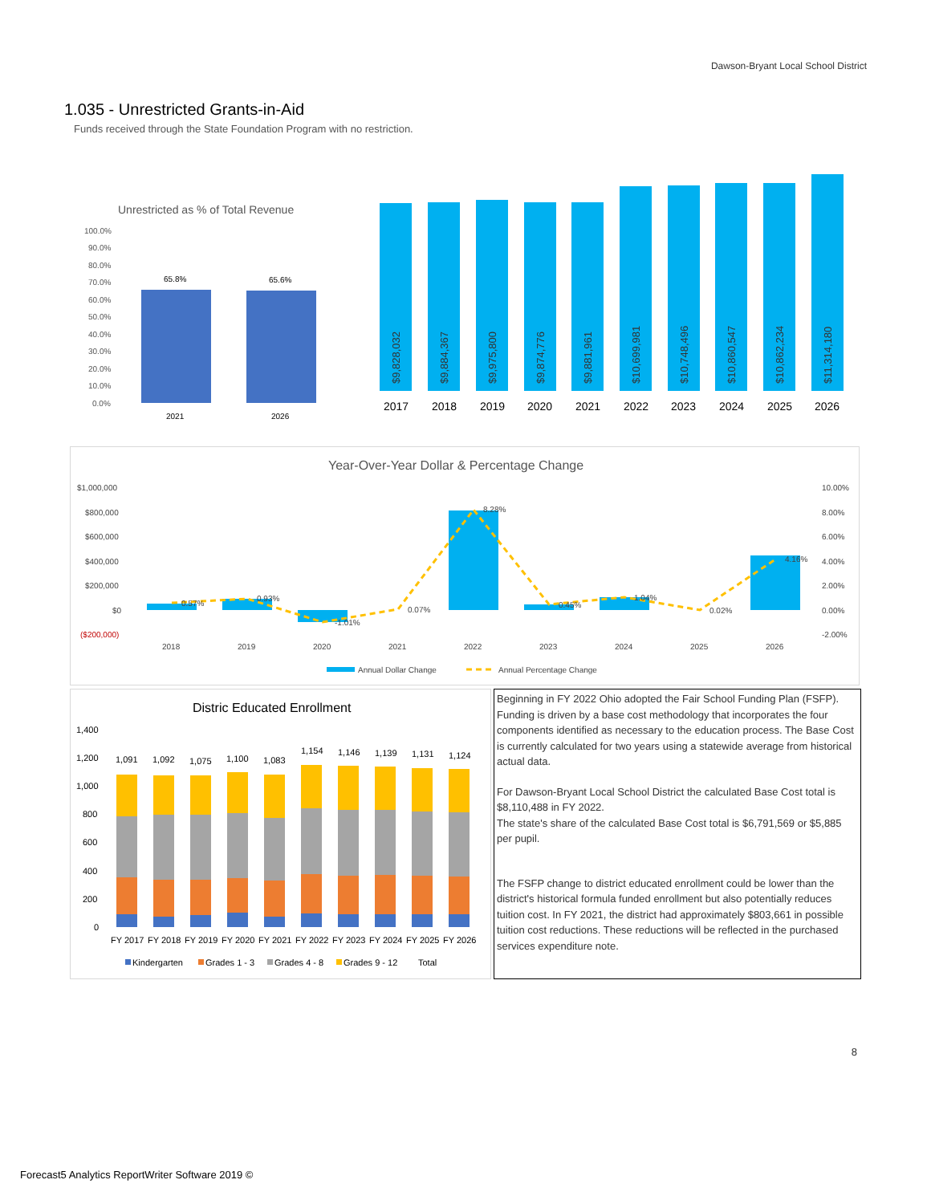Dawson-Bryant Local School District
1.035 - Unrestricted Grants-in-Aid
Funds received through the State Foundation Program with no restriction.
Unrestricted as % of Total Revenue
100.0%
90.0%
80.0%
70.0%
60.0%
50.0%
40.0%
30.0%
20.0%
10.0%
0.0%
65.8%
65.6%
2021
2026
$9,828,032
$9,884,367
$9,975,800
$9,874,776
$9,881,961
$10,699,981
$10,748,496
$10,860,547
$10,862,234
$11,314,180
2017
2018
2019
2020
2021
2022
2023
2024
2025
2026
Year-Over-Year Dollar & Percentage Change
$1,000,000
$800,000
$600,000
$400,000
$200,000
$0
($200,000)
10.00%
8.00%
6.00%
4.00%
2.00%
0.00%
-2.00%
0.57%
0.93%
-1.01%
0.07%
8.28%
0.45%
1.04%
0.02%
4.16%
2018
2019
2020
2021
2022
2023
2024
2025
2026
Annual Dollar Change
Annual Percentage Change
Distric Educated Enrollment
1,400
1,200
1,000
800
600
400
200
0
1,091
1,092
1,075
1,100
1,083
1,154
1,146
1,139
1,131
1,124
FY 2017
FY 2018
FY 2019
FY 2020
FY 2021
FY 2022
FY 2023
FY 2024
FY 2025
FY 2026
Kindergarten
Grades 1 - 3
Grades 4 - 8
Grades 9 - 12
Total
Beginning in FY 2022 Ohio adopted the Fair School Funding Plan (FSFP). Funding is driven by a base cost methodology that incorporates the four components identified as necessary to the education process. The Base Cost is currently calculated for two years using a statewide average from historical actual data.
For Dawson-Bryant Local School District the calculated Base Cost total is $8,110,488 in FY 2022.
The state's share of the calculated Base Cost total is $6,791,569 or $5,885 per pupil.
The FSFP change to district educated enrollment could be lower than the district's historical formula funded enrollment but also potentially reduces tuition cost. In FY 2021, the district had approximately $803,661 in possible tuition cost reductions. These reductions will be reflected in the purchased services expenditure note.
8
Forecast5 Analytics ReportWriter Software 2019 ©